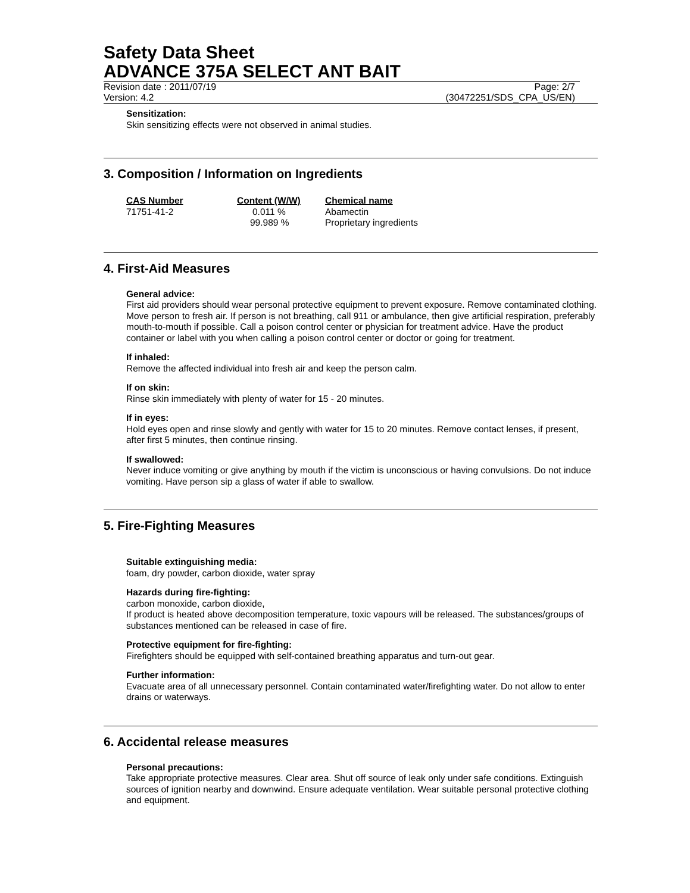Safety Data Sheet
ADVANCE 375A SELECT ANT BAIT
Revision date : 2011/07/19 Page: 2/7
Version: 4.2 (30472251/SDS_CPA_US/EN)
Sensitization:
Skin sensitizing effects were not observed in animal studies.
3. Composition / Information on Ingredients
| CAS Number | Content (W/W) | Chemical name |
| --- | --- | --- |
| 71751-41-2 | 0.011 % | Abamectin |
| | 99.989 % | Proprietary ingredients |
4. First-Aid Measures
General advice:
First aid providers should wear personal protective equipment to prevent exposure. Remove contaminated clothing. Move person to fresh air. If person is not breathing, call 911 or ambulance, then give artificial respiration, preferably mouth-to-mouth if possible. Call a poison control center or physician for treatment advice. Have the product container or label with you when calling a poison control center or doctor or going for treatment.
If inhaled:
Remove the affected individual into fresh air and keep the person calm.
If on skin:
Rinse skin immediately with plenty of water for 15 - 20 minutes.
If in eyes:
Hold eyes open and rinse slowly and gently with water for 15 to 20 minutes. Remove contact lenses, if present, after first 5 minutes, then continue rinsing.
If swallowed:
Never induce vomiting or give anything by mouth if the victim is unconscious or having convulsions. Do not induce vomiting. Have person sip a glass of water if able to swallow.
5. Fire-Fighting Measures
Suitable extinguishing media:
foam, dry powder, carbon dioxide, water spray
Hazards during fire-fighting:
carbon monoxide, carbon dioxide,
If product is heated above decomposition temperature, toxic vapours will be released. The substances/groups of substances mentioned can be released in case of fire.
Protective equipment for fire-fighting:
Firefighters should be equipped with self-contained breathing apparatus and turn-out gear.
Further information:
Evacuate area of all unnecessary personnel. Contain contaminated water/firefighting water. Do not allow to enter drains or waterways.
6. Accidental release measures
Personal precautions:
Take appropriate protective measures. Clear area. Shut off source of leak only under safe conditions. Extinguish sources of ignition nearby and downwind. Ensure adequate ventilation. Wear suitable personal protective clothing and equipment.